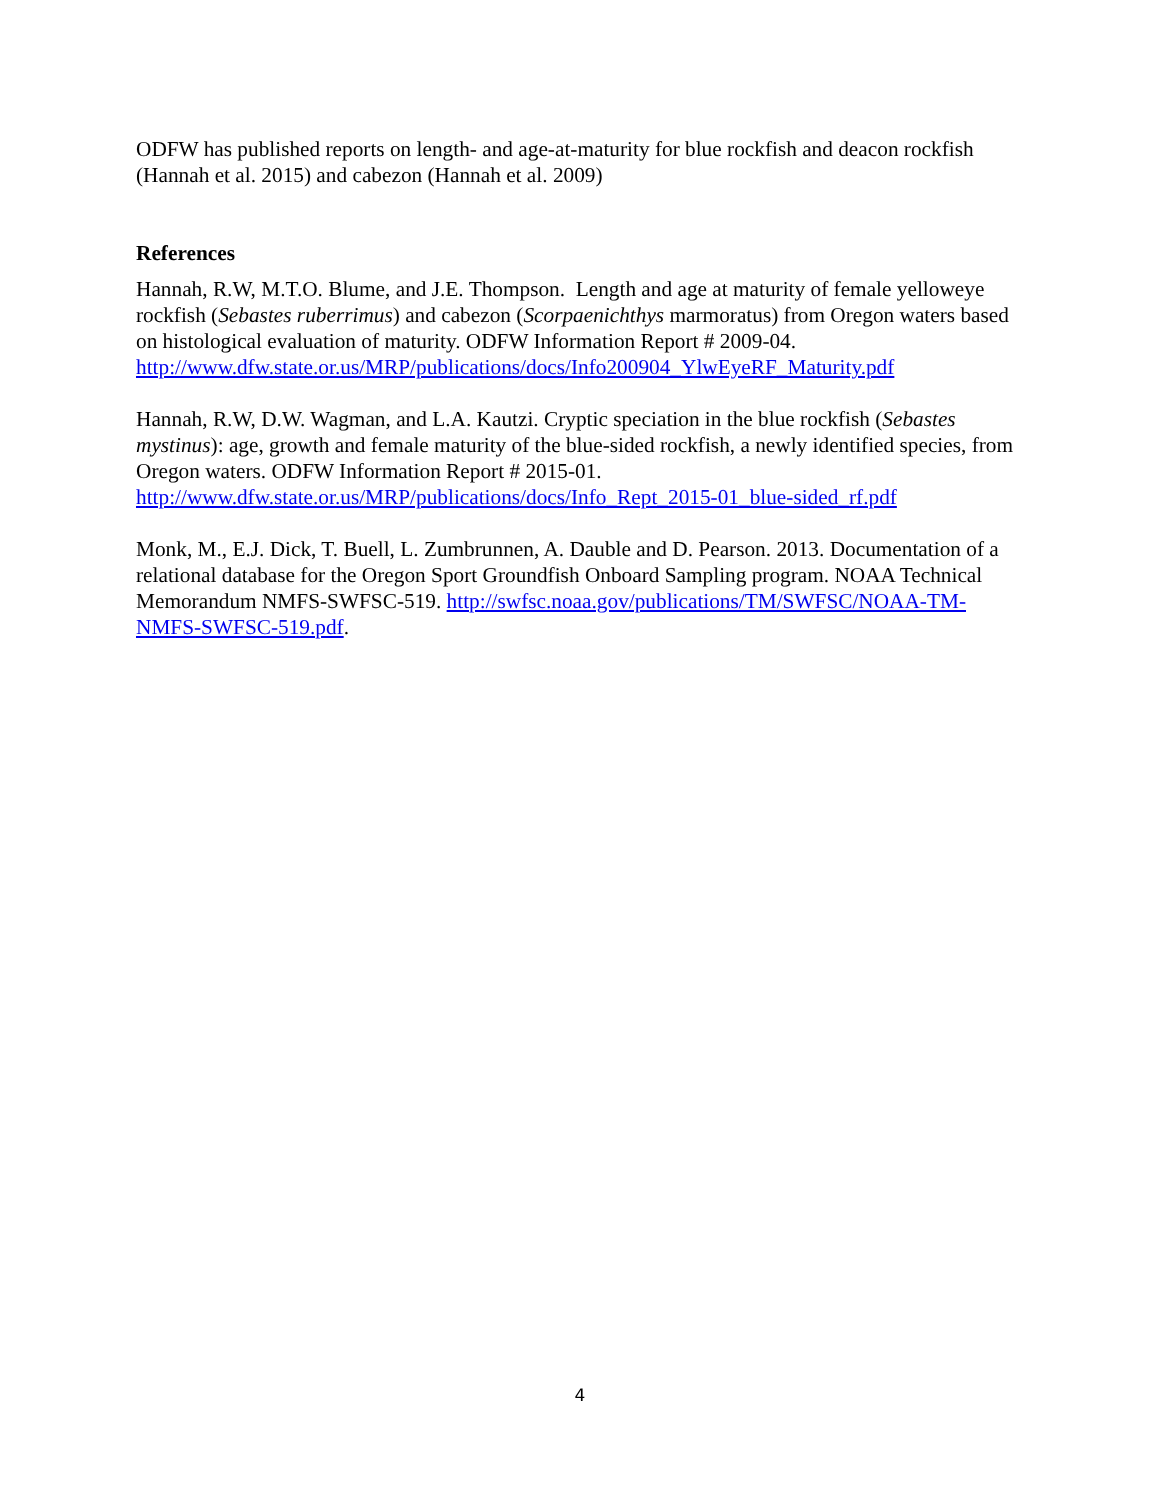ODFW has published reports on length- and age-at-maturity for blue rockfish and deacon rockfish (Hannah et al. 2015) and cabezon (Hannah et al. 2009)
References
Hannah, R.W, M.T.O. Blume, and J.E. Thompson. Length and age at maturity of female yelloweye rockfish (Sebastes ruberrimus) and cabezon (Scorpaenichthys marmoratus) from Oregon waters based on histological evaluation of maturity. ODFW Information Report # 2009-04. http://www.dfw.state.or.us/MRP/publications/docs/Info200904_YlwEyeRF_Maturity.pdf
Hannah, R.W, D.W. Wagman, and L.A. Kautzi. Cryptic speciation in the blue rockfish (Sebastes mystinus): age, growth and female maturity of the blue-sided rockfish, a newly identified species, from Oregon waters. ODFW Information Report # 2015-01. http://www.dfw.state.or.us/MRP/publications/docs/Info_Rept_2015-01_blue-sided_rf.pdf
Monk, M., E.J. Dick, T. Buell, L. Zumbrunnen, A. Dauble and D. Pearson. 2013. Documentation of a relational database for the Oregon Sport Groundfish Onboard Sampling program. NOAA Technical Memorandum NMFS-SWFSC-519. http://swfsc.noaa.gov/publications/TM/SWFSC/NOAA-TM-NMFS-SWFSC-519.pdf.
4